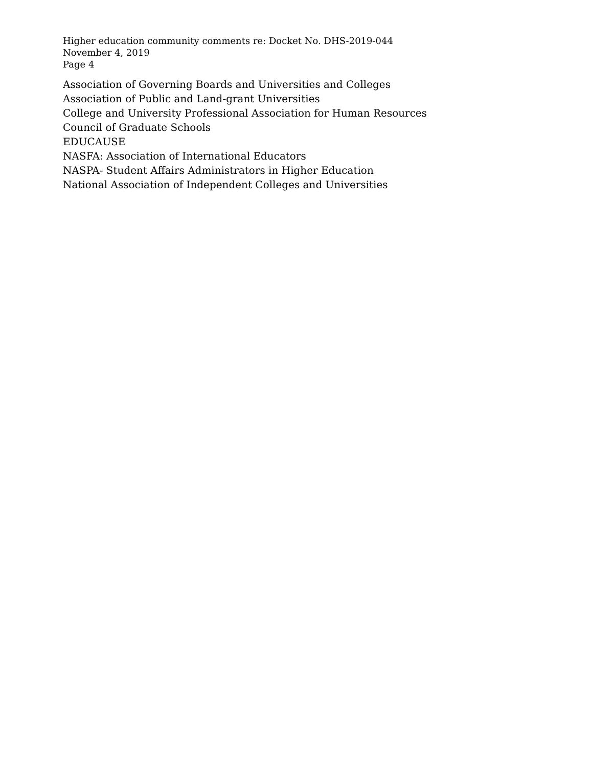Higher education community comments re: Docket No. DHS-2019-044
November 4, 2019
Page 4
Association of Governing Boards and Universities and Colleges
Association of Public and Land-grant Universities
College and University Professional Association for Human Resources
Council of Graduate Schools
EDUCAUSE
NASFA: Association of International Educators
NASPA- Student Affairs Administrators in Higher Education
National Association of Independent Colleges and Universities